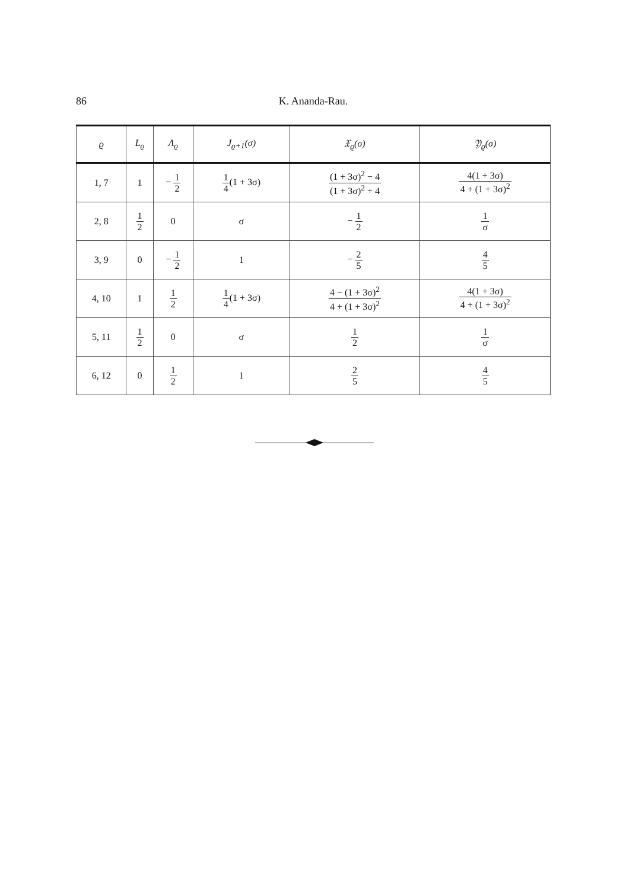86 K. Ananda-Rau.
| ϱ | L<sub>ϱ</sub> | Λ<sub>ϱ</sub> | J<sub>ϱ+1</sub>(σ) | 𝔛<sub>ϱ</sub>(σ) | 𝔜<sub>ϱ</sub>(σ) |
| --- | --- | --- | --- | --- | --- |
| 1, 7 | 1 | − 1 2 | 1 4 (1 + 3σ) | (1 + 3σ)<sup>2</sup> − 4 (1 + 3σ)<sup>2</sup> + 4 | 4(1 + 3σ) 4 + (1 + 3σ)<sup>2</sup> |
| 2, 8 | 1 2 | 0 | σ | − 1 2 | 1 σ |
| 3, 9 | 0 | − 1 2 | 1 | − 2 5 | 4 5 |
| 4, 10 | 1 | 1 2 | 1 4 (1 + 3σ) | 4 − (1 + 3σ)<sup>2</sup> 4 + (1 + 3σ)<sup>2</sup> | 4(1 + 3σ) 4 + (1 + 3σ)<sup>2</sup> |
| 5, 11 | 1 2 | 0 | σ | 1 2 | 1 σ |
| 6, 12 | 0 | 1 2 | 1 | 2 5 | 4 5 |